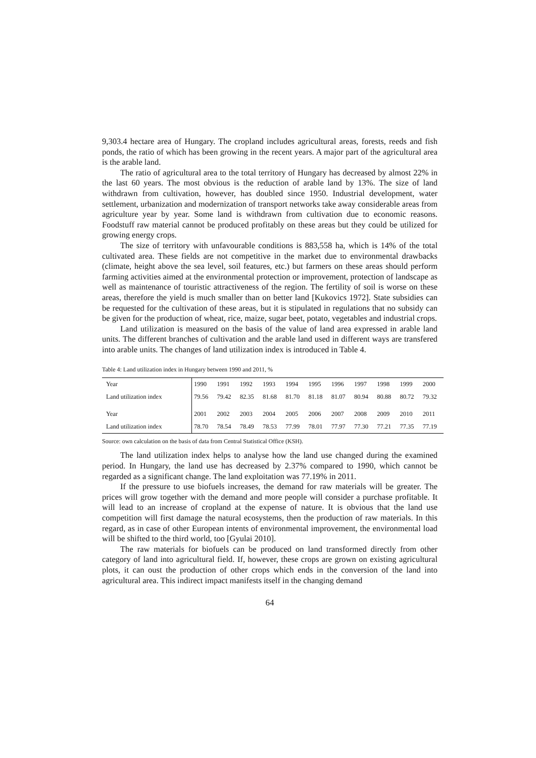9,303.4 hectare area of Hungary. The cropland includes agricultural areas, forests, reeds and fish ponds, the ratio of which has been growing in the recent years. A major part of the agricultural area is the arable land.
The ratio of agricultural area to the total territory of Hungary has decreased by almost 22% in the last 60 years. The most obvious is the reduction of arable land by 13%. The size of land withdrawn from cultivation, however, has doubled since 1950. Industrial development, water settlement, urbanization and modernization of transport networks take away considerable areas from agriculture year by year. Some land is withdrawn from cultivation due to economic reasons. Foodstuff raw material cannot be produced profitably on these areas but they could be utilized for growing energy crops.
The size of territory with unfavourable conditions is 883,558 ha, which is 14% of the total cultivated area. These fields are not competitive in the market due to environmental drawbacks (climate, height above the sea level, soil features, etc.) but farmers on these areas should perform farming activities aimed at the environmental protection or improvement, protection of landscape as well as maintenance of touristic attractiveness of the region. The fertility of soil is worse on these areas, therefore the yield is much smaller than on better land [Kukovics 1972]. State subsidies can be requested for the cultivation of these areas, but it is stipulated in regulations that no subsidy can be given for the production of wheat, rice, maize, sugar beet, potato, vegetables and industrial crops.
Land utilization is measured on the basis of the value of land area expressed in arable land units. The different branches of cultivation and the arable land used in different ways are transfered into arable units. The changes of land utilization index is introduced in Table 4.
Table 4: Land utilization index in Hungary between 1990 and 2011, %
| Year | 1990 | 1991 | 1992 | 1993 | 1994 | 1995 | 1996 | 1997 | 1998 | 1999 | 2000 |
| Land utilization index | 79.56 | 79.42 | 82.35 | 81.68 | 81.70 | 81.18 | 81.07 | 80.94 | 80.88 | 80.72 | 79.32 |
| Year | 2001 | 2002 | 2003 | 2004 | 2005 | 2006 | 2007 | 2008 | 2009 | 2010 | 2011 |
| Land utilization index | 78.70 | 78.54 | 78.49 | 78.53 | 77.99 | 78.01 | 77.97 | 77.30 | 77.21 | 77.35 | 77.19 |
Source: own calculation on the basis of data from Central Statistical Office (KSH).
The land utilization index helps to analyse how the land use changed during the examined period. In Hungary, the land use has decreased by 2.37% compared to 1990, which cannot be regarded as a significant change. The land exploitation was 77.19% in 2011.
If the pressure to use biofuels increases, the demand for raw materials will be greater. The prices will grow together with the demand and more people will consider a purchase profitable. It will lead to an increase of cropland at the expense of nature. It is obvious that the land use competition will first damage the natural ecosystems, then the production of raw materials. In this regard, as in case of other European intents of environmental improvement, the environmental load will be shifted to the third world, too [Gyulai 2010].
The raw materials for biofuels can be produced on land transformed directly from other category of land into agricultural field. If, however, these crops are grown on existing agricultural plots, it can oust the production of other crops which ends in the conversion of the land into agricultural area. This indirect impact manifests itself in the changing demand
64